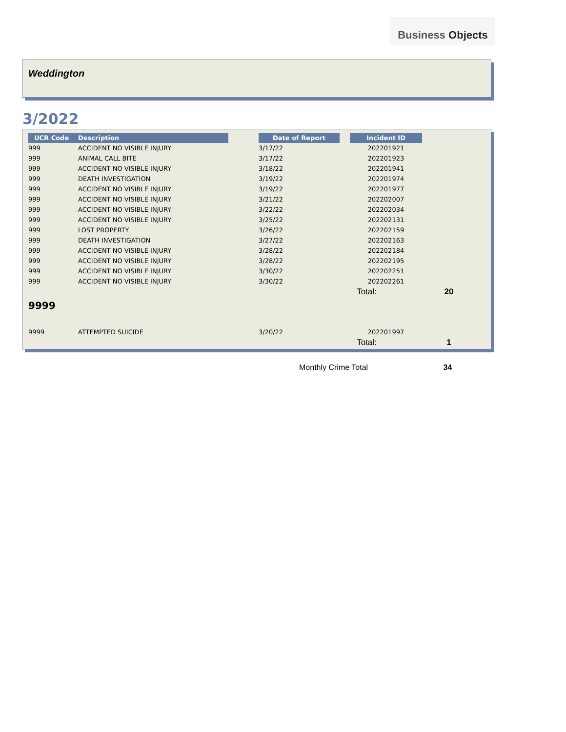Business Objects
Weddington
3/2022
| UCR Code | Description | | Date of Report | | Incident ID | |
| --- | --- | --- | --- | --- | --- | --- |
| 999 | ACCIDENT NO VISIBLE INJURY | | 3/17/22 | | 202201921 | |
| 999 | ANIMAL CALL BITE | | 3/17/22 | | 202201923 | |
| 999 | ACCIDENT NO VISIBLE INJURY | | 3/18/22 | | 202201941 | |
| 999 | DEATH INVESTIGATION | | 3/19/22 | | 202201974 | |
| 999 | ACCIDENT NO VISIBLE INJURY | | 3/19/22 | | 202201977 | |
| 999 | ACCIDENT NO VISIBLE INJURY | | 3/21/22 | | 202202007 | |
| 999 | ACCIDENT NO VISIBLE INJURY | | 3/22/22 | | 202202034 | |
| 999 | ACCIDENT NO VISIBLE INJURY | | 3/25/22 | | 202202131 | |
| 999 | LOST PROPERTY | | 3/26/22 | | 202202159 | |
| 999 | DEATH INVESTIGATION | | 3/27/22 | | 202202163 | |
| 999 | ACCIDENT NO VISIBLE INJURY | | 3/28/22 | | 202202184 | |
| 999 | ACCIDENT NO VISIBLE INJURY | | 3/28/22 | | 202202195 | |
| 999 | ACCIDENT NO VISIBLE INJURY | | 3/30/22 | | 202202251 | |
| 999 | ACCIDENT NO VISIBLE INJURY | | 3/30/22 | | 202202261 | |
| | | | | | Total: | 20 |
| 9999 | | | | | | |
| 9999 | ATTEMPTED SUICIDE | | 3/20/22 | | 202201997 | |
| | | | | | Total: | 1 |
Monthly Crime Total 34